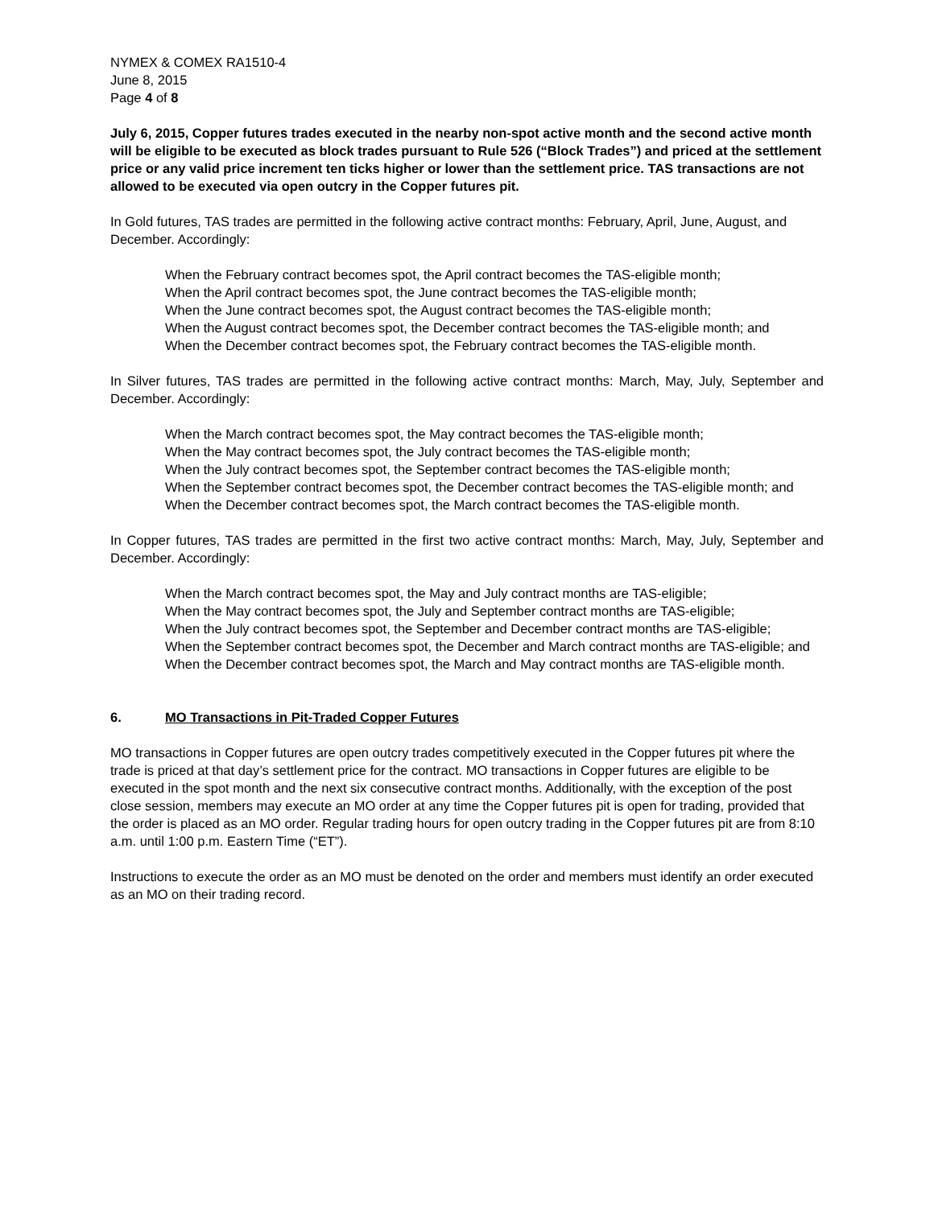NYMEX & COMEX RA1510-4
June 8, 2015
Page 4 of 8
July 6, 2015, Copper futures trades executed in the nearby non-spot active month and the second active month will be eligible to be executed as block trades pursuant to Rule 526 (“Block Trades”) and priced at the settlement price or any valid price increment ten ticks higher or lower than the settlement price. TAS transactions are not allowed to be executed via open outcry in the Copper futures pit.
In Gold futures, TAS trades are permitted in the following active contract months: February, April, June, August, and December. Accordingly:
When the February contract becomes spot, the April contract becomes the TAS-eligible month;
When the April contract becomes spot, the June contract becomes the TAS-eligible month;
When the June contract becomes spot, the August contract becomes the TAS-eligible month;
When the August contract becomes spot, the December contract becomes the TAS-eligible month; and
When the December contract becomes spot, the February contract becomes the TAS-eligible month.
In Silver futures, TAS trades are permitted in the following active contract months: March, May, July, September and December. Accordingly:
When the March contract becomes spot, the May contract becomes the TAS-eligible month;
When the May contract becomes spot, the July contract becomes the TAS-eligible month;
When the July contract becomes spot, the September contract becomes the TAS-eligible month;
When the September contract becomes spot, the December contract becomes the TAS-eligible month; and
When the December contract becomes spot, the March contract becomes the TAS-eligible month.
In Copper futures, TAS trades are permitted in the first two active contract months: March, May, July, September and December. Accordingly:
When the March contract becomes spot, the May and July contract months are TAS-eligible;
When the May contract becomes spot, the July and September contract months are TAS-eligible;
When the July contract becomes spot, the September and December contract months are TAS-eligible;
When the September contract becomes spot, the December and March contract months are TAS-eligible; and
When the December contract becomes spot, the March and May contract months are TAS-eligible month.
6. MO Transactions in Pit-Traded Copper Futures
MO transactions in Copper futures are open outcry trades competitively executed in the Copper futures pit where the trade is priced at that day’s settlement price for the contract. MO transactions in Copper futures are eligible to be executed in the spot month and the next six consecutive contract months. Additionally, with the exception of the post close session, members may execute an MO order at any time the Copper futures pit is open for trading, provided that the order is placed as an MO order. Regular trading hours for open outcry trading in the Copper futures pit are from 8:10 a.m. until 1:00 p.m. Eastern Time (“ET”).
Instructions to execute the order as an MO must be denoted on the order and members must identify an order executed as an MO on their trading record.